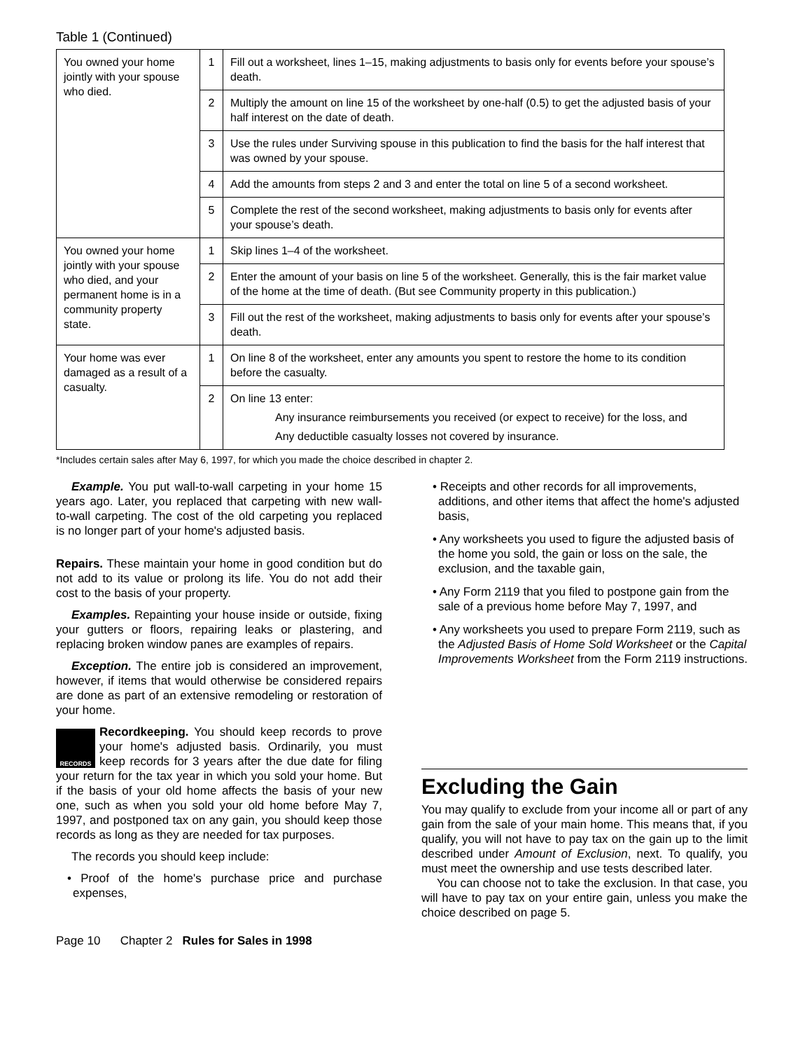Table 1 (Continued)
| You owned your home jointly with your spouse who died. | 1 | Fill out a worksheet, lines 1–15, making adjustments to basis only for events before your spouse’s death. |
| | 2 | Multiply the amount on line 15 of the worksheet by one-half (0.5) to get the adjusted basis of your half interest on the date of death. |
| | 3 | Use the rules under Surviving spouse in this publication to find the basis for the half interest that was owned by your spouse. |
| | 4 | Add the amounts from steps 2 and 3 and enter the total on line 5 of a second worksheet. |
| | 5 | Complete the rest of the second worksheet, making adjustments to basis only for events after your spouse’s death. |
| You owned your home jointly with your spouse who died, and your permanent home is in a community property state. | 1 | Skip lines 1–4 of the worksheet. |
| | 2 | Enter the amount of your basis on line 5 of the worksheet. Generally, this is the fair market value of the home at the time of death. (But see Community property in this publication.) |
| | 3 | Fill out the rest of the worksheet, making adjustments to basis only for events after your spouse’s death. |
| Your home was ever damaged as a result of a casualty. | 1 | On line 8 of the worksheet, enter any amounts you spent to restore the home to its condition before the casualty. |
| | 2 | On line 13 enter: Any insurance reimbursements you received (or expect to receive) for the loss, and Any deductible casualty losses not covered by insurance. |
*Includes certain sales after May 6, 1997, for which you made the choice described in chapter 2.
Example. You put wall-to-wall carpeting in your home 15 years ago. Later, you replaced that carpeting with new wall-to-wall carpeting. The cost of the old carpeting you replaced is no longer part of your home's adjusted basis.
Repairs. These maintain your home in good condition but do not add to its value or prolong its life. You do not add their cost to the basis of your property.
Examples. Repainting your house inside or outside, fixing your gutters or floors, repairing leaks or plastering, and replacing broken window panes are examples of repairs.
Exception. The entire job is considered an improvement, however, if items that would otherwise be considered repairs are done as part of an extensive remodeling or restoration of your home.
RECORDS Recordkeeping. You should keep records to prove your home's adjusted basis. Ordinarily, you must keep records for 3 years after the due date for filing your return for the tax year in which you sold your home. But if the basis of your old home affects the basis of your new one, such as when you sold your old home before May 7, 1997, and postponed tax on any gain, you should keep those records as long as they are needed for tax purposes.
The records you should keep include:
• Proof of the home's purchase price and purchase expenses,
• Receipts and other records for all improvements, additions, and other items that affect the home's adjusted basis,
• Any worksheets you used to figure the adjusted basis of the home you sold, the gain or loss on the sale, the exclusion, and the taxable gain,
• Any Form 2119 that you filed to postpone gain from the sale of a previous home before May 7, 1997, and
• Any worksheets you used to prepare Form 2119, such as the Adjusted Basis of Home Sold Worksheet or the Capital Improvements Worksheet from the Form 2119 instructions.
Excluding the Gain
You may qualify to exclude from your income all or part of any gain from the sale of your main home. This means that, if you qualify, you will not have to pay tax on the gain up to the limit described under Amount of Exclusion, next. To qualify, you must meet the ownership and use tests described later.
You can choose not to take the exclusion. In that case, you will have to pay tax on your entire gain, unless you make the choice described on page 5.
Page 10 Chapter 2 Rules for Sales in 1998